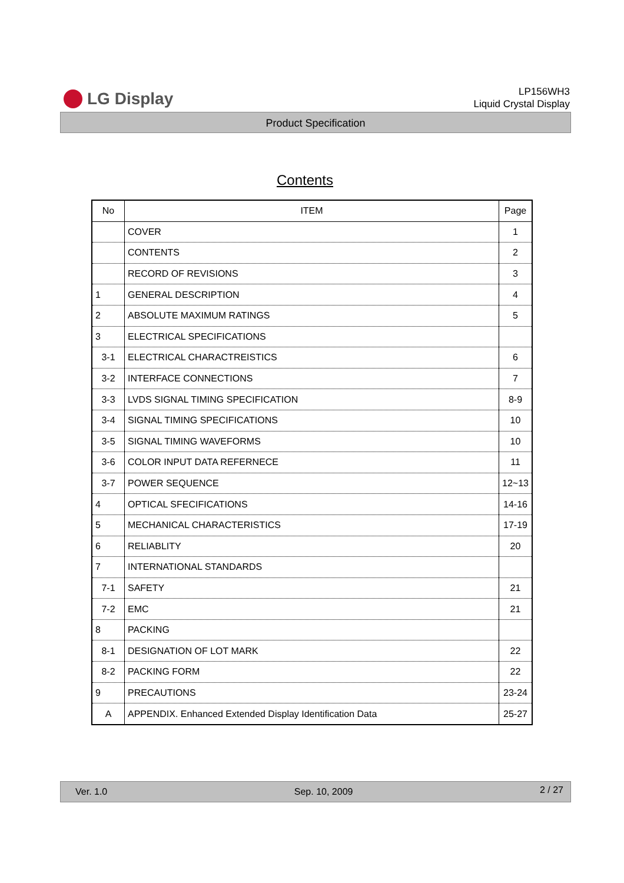LG Display
LP156WH3
Liquid Crystal Display
Product Specification
Contents
| No | ITEM | Page |
| --- | --- | --- |
| | COVER | 1 |
| | CONTENTS | 2 |
| | RECORD OF REVISIONS | 3 |
| 1 | GENERAL DESCRIPTION | 4 |
| 2 | ABSOLUTE MAXIMUM RATINGS | 5 |
| 3 | ELECTRICAL SPECIFICATIONS | |
| 3-1 | ELECTRICAL CHARACTREISTICS | 6 |
| 3-2 | INTERFACE CONNECTIONS | 7 |
| 3-3 | LVDS SIGNAL TIMING SPECIFICATION | 8-9 |
| 3-4 | SIGNAL TIMING SPECIFICATIONS | 10 |
| 3-5 | SIGNAL TIMING WAVEFORMS | 10 |
| 3-6 | COLOR INPUT DATA REFERNECE | 11 |
| 3-7 | POWER SEQUENCE | 12~13 |
| 4 | OPTICAL SFECIFICATIONS | 14-16 |
| 5 | MECHANICAL CHARACTERISTICS | 17-19 |
| 6 | RELIABLITY | 20 |
| 7 | INTERNATIONAL STANDARDS | |
| 7-1 | SAFETY | 21 |
| 7-2 | EMC | 21 |
| 8 | PACKING | |
| 8-1 | DESIGNATION OF LOT MARK | 22 |
| 8-2 | PACKING FORM | 22 |
| 9 | PRECAUTIONS | 23-24 |
| A | APPENDIX. Enhanced Extended Display Identification Data | 25-27 |
Ver. 1.0 Sep. 10, 2009 2 / 27